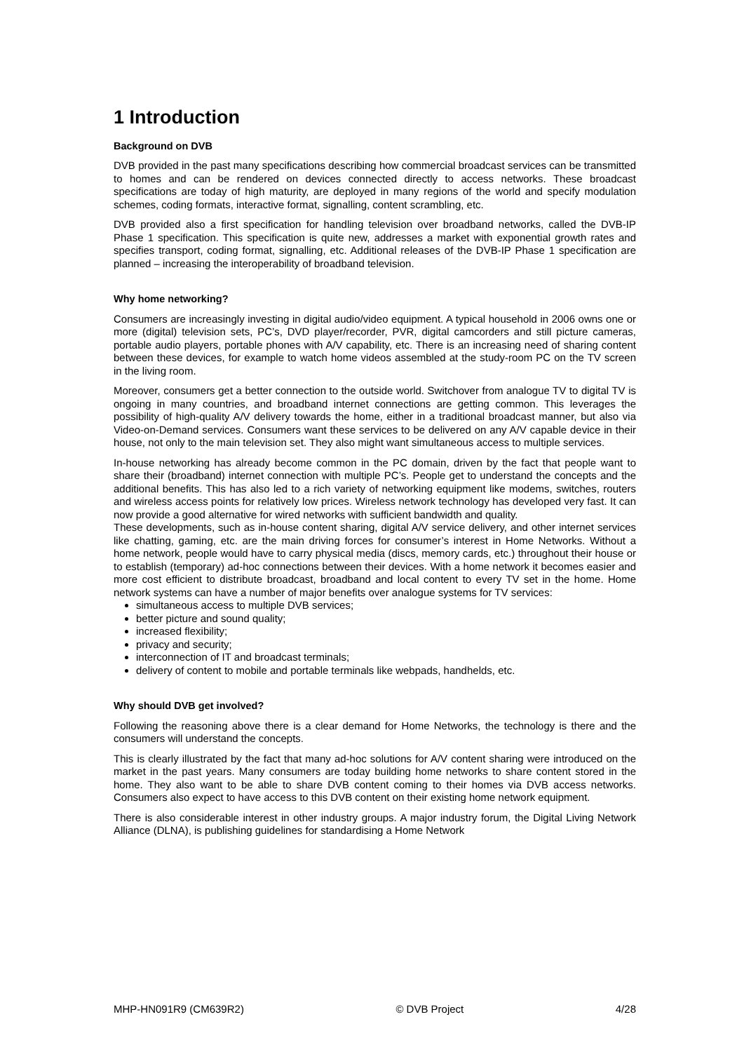1 Introduction
Background on DVB
DVB provided in the past many specifications describing how commercial broadcast services can be transmitted to homes and can be rendered on devices connected directly to access networks. These broadcast specifications are today of high maturity, are deployed in many regions of the world and specify modulation schemes, coding formats, interactive format, signalling, content scrambling, etc.
DVB provided also a first specification for handling television over broadband networks, called the DVB-IP Phase 1 specification. This specification is quite new, addresses a market with exponential growth rates and specifies transport, coding format, signalling, etc. Additional releases of the DVB-IP Phase 1 specification are planned – increasing the interoperability of broadband television.
Why home networking?
Consumers are increasingly investing in digital audio/video equipment. A typical household in 2006 owns one or more (digital) television sets, PC’s, DVD player/recorder, PVR, digital camcorders and still picture cameras, portable audio players, portable phones with A/V capability, etc. There is an increasing need of sharing content between these devices, for example to watch home videos assembled at the study-room PC on the TV screen in the living room.
Moreover, consumers get a better connection to the outside world. Switchover from analogue TV to digital TV is ongoing in many countries, and broadband internet connections are getting common. This leverages the possibility of high-quality A/V delivery towards the home, either in a traditional broadcast manner, but also via Video-on-Demand services. Consumers want these services to be delivered on any A/V capable device in their house, not only to the main television set. They also might want simultaneous access to multiple services.
In-house networking has already become common in the PC domain, driven by the fact that people want to share their (broadband) internet connection with multiple PC’s. People get to understand the concepts and the additional benefits. This has also led to a rich variety of networking equipment like modems, switches, routers and wireless access points for relatively low prices. Wireless network technology has developed very fast. It can now provide a good alternative for wired networks with sufficient bandwidth and quality.
These developments, such as in-house content sharing, digital A/V service delivery, and other internet services like chatting, gaming, etc. are the main driving forces for consumer’s interest in Home Networks. Without a home network, people would have to carry physical media (discs, memory cards, etc.) throughout their house or to establish (temporary) ad-hoc connections between their devices. With a home network it becomes easier and more cost efficient to distribute broadcast, broadband and local content to every TV set in the home. Home network systems can have a number of major benefits over analogue systems for TV services:
simultaneous access to multiple DVB services;
better picture and sound quality;
increased flexibility;
privacy and security;
interconnection of IT and broadcast terminals;
delivery of content to mobile and portable terminals like webpads, handhelds, etc.
Why should DVB get involved?
Following the reasoning above there is a clear demand for Home Networks, the technology is there and the consumers will understand the concepts.
This is clearly illustrated by the fact that many ad-hoc solutions for A/V content sharing were introduced on the market in the past years. Many consumers are today building home networks to share content stored in the home. They also want to be able to share DVB content coming to their homes via DVB access networks. Consumers also expect to have access to this DVB content on their existing home network equipment.
There is also considerable interest in other industry groups. A major industry forum, the Digital Living Network Alliance (DLNA), is publishing guidelines for standardising a Home Network
MHP-HN091R9 (CM639R2) © DVB Project 4/28